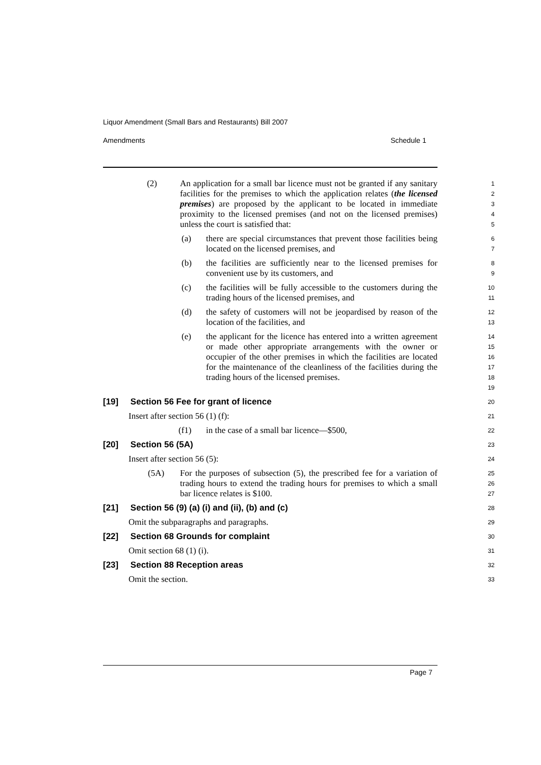Liquor Amendment (Small Bars and Restaurants) Bill 2007
Amendments Schedule 1
(2) An application for a small bar licence must not be granted if any sanitary facilities for the premises to which the application relates (the licensed premises) are proposed by the applicant to be located in immediate proximity to the licensed premises (and not on the licensed premises) unless the court is satisfied that:
1
2
3
4
5
(a) there are special circumstances that prevent those facilities being located on the licensed premises, and
6
7
(b) the facilities are sufficiently near to the licensed premises for convenient use by its customers, and
8
9
(c) the facilities will be fully accessible to the customers during the trading hours of the licensed premises, and
10
11
(d) the safety of customers will not be jeopardised by reason of the location of the facilities, and
12
13
(e) the applicant for the licence has entered into a written agreement or made other appropriate arrangements with the owner or occupier of the other premises in which the facilities are located for the maintenance of the cleanliness of the facilities during the trading hours of the licensed premises.
14
15
16
17
18
19
[19] Section 56 Fee for grant of licence
20
Insert after section 56 (1) (f):
21
(f1) in the case of a small bar licence—$500,
22
[20] Section 56 (5A)
23
Insert after section 56 (5):
24
(5A) For the purposes of subsection (5), the prescribed fee for a variation of trading hours to extend the trading hours for premises to which a small bar licence relates is $100.
25
26
27
[21] Section 56 (9) (a) (i) and (ii), (b) and (c)
28
Omit the subparagraphs and paragraphs.
29
[22] Section 68 Grounds for complaint
30
Omit section 68 (1) (i).
31
[23] Section 88 Reception areas
32
Omit the section.
33
Page 7